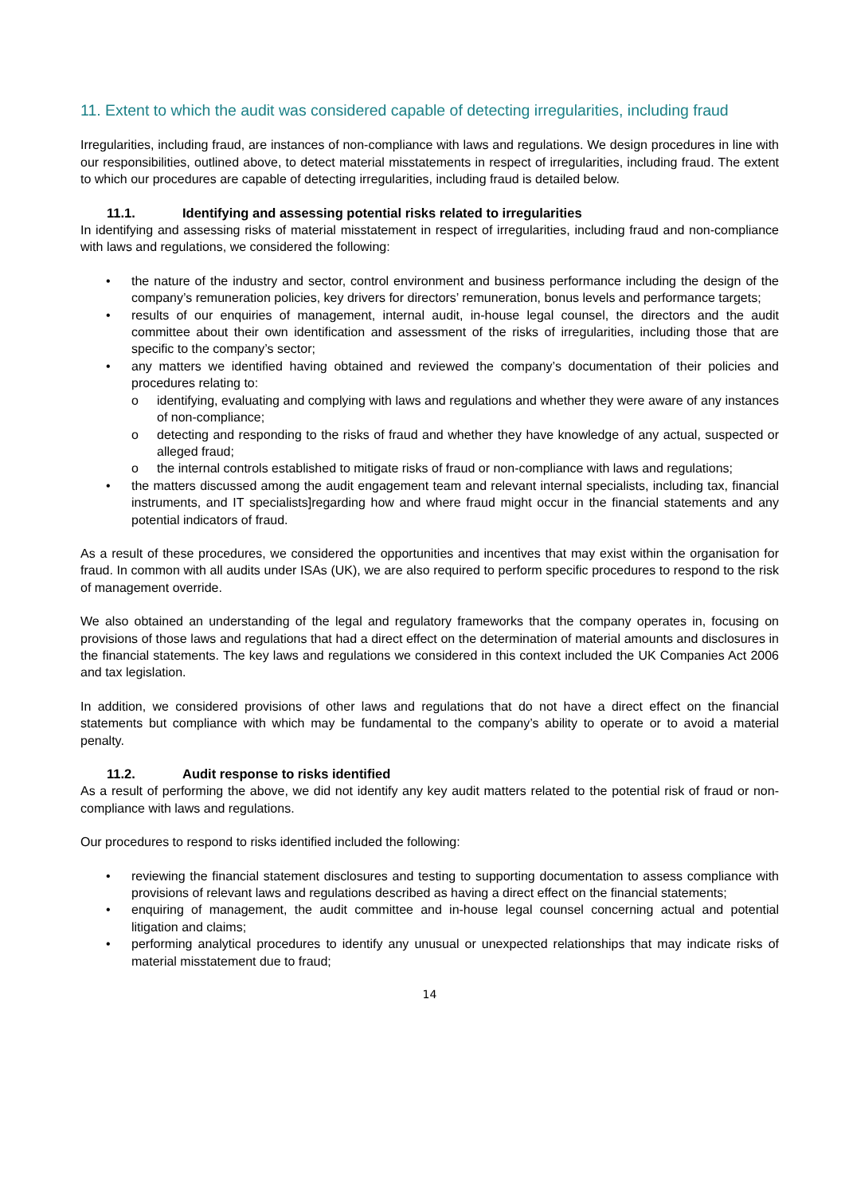11. Extent to which the audit was considered capable of detecting irregularities, including fraud
Irregularities, including fraud, are instances of non-compliance with laws and regulations. We design procedures in line with our responsibilities, outlined above, to detect material misstatements in respect of irregularities, including fraud. The extent to which our procedures are capable of detecting irregularities, including fraud is detailed below.
11.1. Identifying and assessing potential risks related to irregularities
In identifying and assessing risks of material misstatement in respect of irregularities, including fraud and non-compliance with laws and regulations, we considered the following:
• the nature of the industry and sector, control environment and business performance including the design of the company’s remuneration policies, key drivers for directors’ remuneration, bonus levels and performance targets;
• results of our enquiries of management, internal audit, in-house legal counsel, the directors and the audit committee about their own identification and assessment of the risks of irregularities, including those that are specific to the company’s sector;
• any matters we identified having obtained and reviewed the company’s documentation of their policies and procedures relating to:
o identifying, evaluating and complying with laws and regulations and whether they were aware of any instances of non-compliance;
o detecting and responding to the risks of fraud and whether they have knowledge of any actual, suspected or alleged fraud;
o the internal controls established to mitigate risks of fraud or non-compliance with laws and regulations;
• the matters discussed among the audit engagement team and relevant internal specialists, including tax, financial instruments, and IT specialists]regarding how and where fraud might occur in the financial statements and any potential indicators of fraud.
As a result of these procedures, we considered the opportunities and incentives that may exist within the organisation for fraud. In common with all audits under ISAs (UK), we are also required to perform specific procedures to respond to the risk of management override.
We also obtained an understanding of the legal and regulatory frameworks that the company operates in, focusing on provisions of those laws and regulations that had a direct effect on the determination of material amounts and disclosures in the financial statements. The key laws and regulations we considered in this context included the UK Companies Act 2006 and tax legislation.
In addition, we considered provisions of other laws and regulations that do not have a direct effect on the financial statements but compliance with which may be fundamental to the company’s ability to operate or to avoid a material penalty.
11.2. Audit response to risks identified
As a result of performing the above, we did not identify any key audit matters related to the potential risk of fraud or non-compliance with laws and regulations.
Our procedures to respond to risks identified included the following:
• reviewing the financial statement disclosures and testing to supporting documentation to assess compliance with provisions of relevant laws and regulations described as having a direct effect on the financial statements;
• enquiring of management, the audit committee and in-house legal counsel concerning actual and potential litigation and claims;
• performing analytical procedures to identify any unusual or unexpected relationships that may indicate risks of material misstatement due to fraud;
14